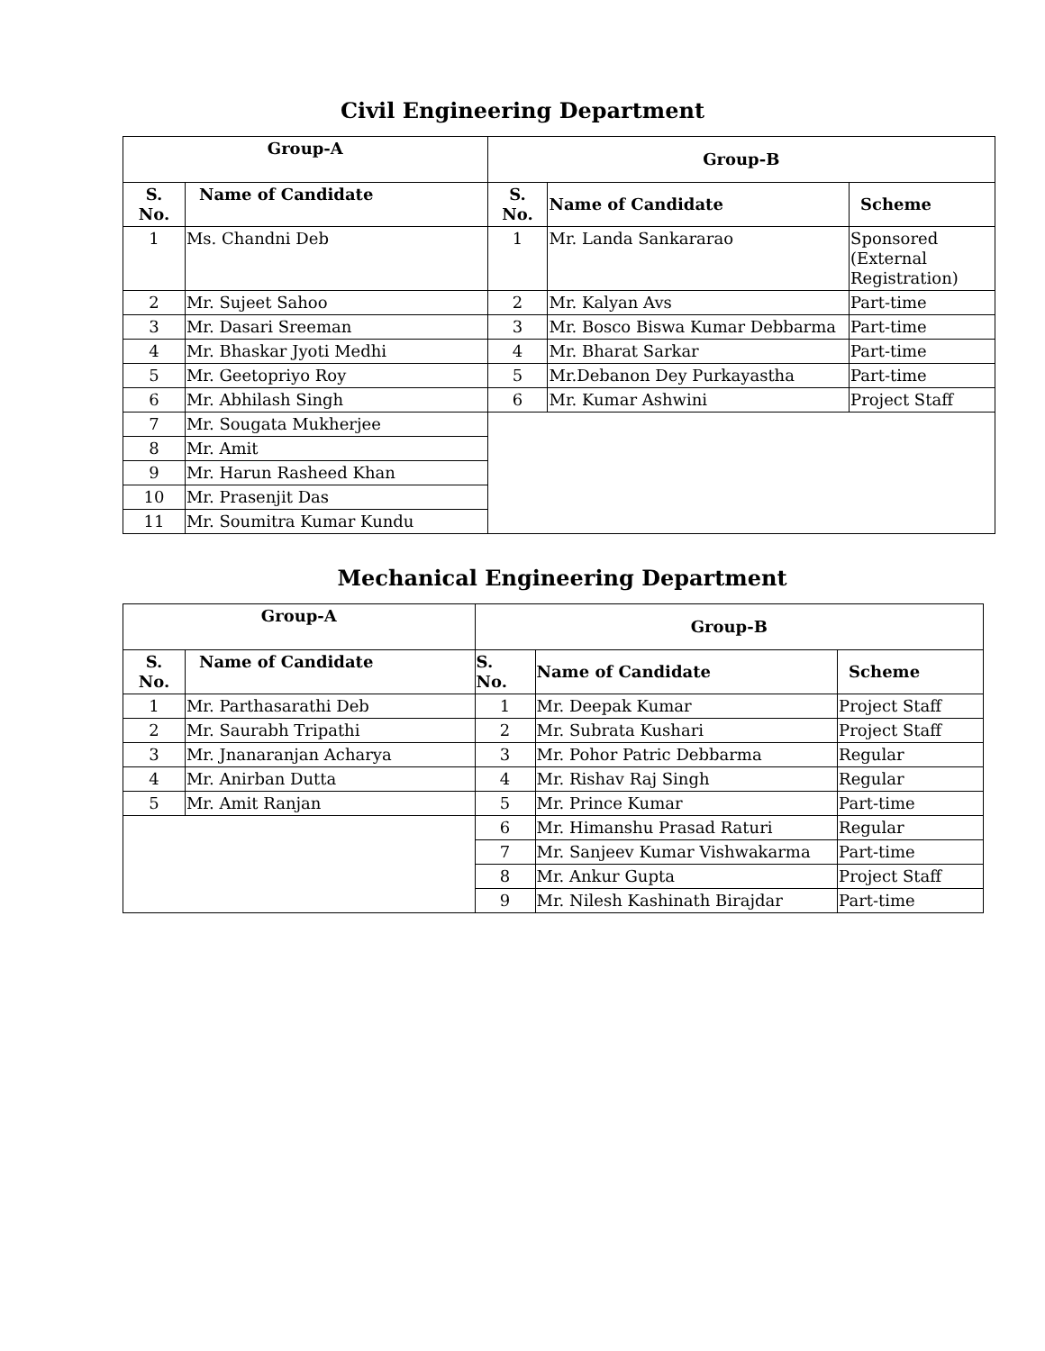Civil Engineering Department
| Group-A | | Group-B | | |
| --- | --- | --- | --- | --- |
| S. No. | Name of Candidate | S. No. | Name of Candidate | Scheme |
| 1 | Ms. Chandni Deb | 1 | Mr. Landa Sankararao | Sponsored (External Registration) |
| 2 | Mr. Sujeet Sahoo | 2 | Mr. Kalyan Avs | Part-time |
| 3 | Mr. Dasari Sreeman | 3 | Mr. Bosco Biswa Kumar Debbarma | Part-time |
| 4 | Mr. Bhaskar Jyoti Medhi | 4 | Mr. Bharat Sarkar | Part-time |
| 5 | Mr. Geetopriyo Roy | 5 | Mr.Debanon Dey Purkayastha | Part-time |
| 6 | Mr. Abhilash Singh | 6 | Mr. Kumar Ashwini | Project Staff |
| 7 | Mr. Sougata Mukherjee | | | |
| 8 | Mr. Amit | | | |
| 9 | Mr. Harun Rasheed Khan | | | |
| 10 | Mr. Prasenjit Das | | | |
| 11 | Mr. Soumitra Kumar Kundu | | | |
Mechanical Engineering Department
| Group-A | | Group-B | | |
| --- | --- | --- | --- | --- |
| S. No. | Name of Candidate | S. No. | Name of Candidate | Scheme |
| 1 | Mr. Parthasarathi Deb | 1 | Mr. Deepak Kumar | Project Staff |
| 2 | Mr. Saurabh Tripathi | 2 | Mr. Subrata Kushari | Project Staff |
| 3 | Mr. Jnanaranjan Acharya | 3 | Mr. Pohor Patric Debbarma | Regular |
| 4 | Mr. Anirban Dutta | 4 | Mr. Rishav Raj Singh | Regular |
| 5 | Mr. Amit Ranjan | 5 | Mr. Prince Kumar | Part-time |
| | | 6 | Mr. Himanshu Prasad Raturi | Regular |
| | | 7 | Mr. Sanjeev Kumar Vishwakarma | Part-time |
| | | 8 | Mr. Ankur Gupta | Project Staff |
| | | 9 | Mr. Nilesh Kashinath Birajdar | Part-time |